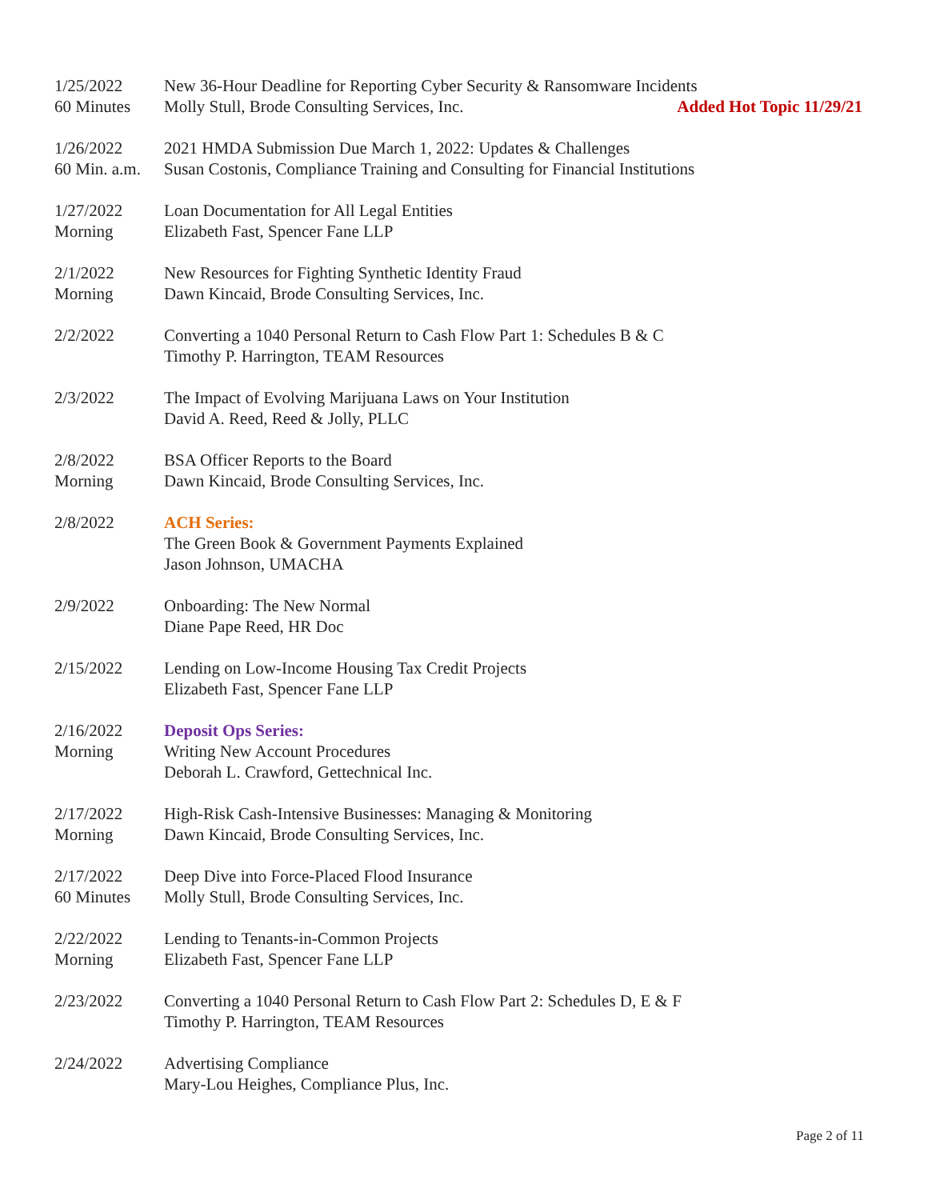1/25/2022
60 Minutes
New 36-Hour Deadline for Reporting Cyber Security & Ransomware Incidents
Molly Stull, Brode Consulting Services, Inc. Added Hot Topic 11/29/21
1/26/2022
60 Min. a.m.
2021 HMDA Submission Due March 1, 2022: Updates & Challenges
Susan Costonis, Compliance Training and Consulting for Financial Institutions
1/27/2022
Morning
Loan Documentation for All Legal Entities
Elizabeth Fast, Spencer Fane LLP
2/1/2022
Morning
New Resources for Fighting Synthetic Identity Fraud
Dawn Kincaid, Brode Consulting Services, Inc.
2/2/2022 Converting a 1040 Personal Return to Cash Flow Part 1: Schedules B & C
Timothy P. Harrington, TEAM Resources
2/3/2022 The Impact of Evolving Marijuana Laws on Your Institution
David A. Reed, Reed & Jolly, PLLC
2/8/2022
Morning
BSA Officer Reports to the Board
Dawn Kincaid, Brode Consulting Services, Inc.
2/8/2022 ACH Series:
The Green Book & Government Payments Explained
Jason Johnson, UMACHA
2/9/2022 Onboarding: The New Normal
Diane Pape Reed, HR Doc
2/15/2022 Lending on Low-Income Housing Tax Credit Projects
Elizabeth Fast, Spencer Fane LLP
2/16/2022
Morning
Deposit Ops Series:
Writing New Account Procedures
Deborah L. Crawford, Gettechnical Inc.
2/17/2022
Morning
High-Risk Cash-Intensive Businesses: Managing & Monitoring
Dawn Kincaid, Brode Consulting Services, Inc.
2/17/2022
60 Minutes
Deep Dive into Force-Placed Flood Insurance
Molly Stull, Brode Consulting Services, Inc.
2/22/2022
Morning
Lending to Tenants-in-Common Projects
Elizabeth Fast, Spencer Fane LLP
2/23/2022 Converting a 1040 Personal Return to Cash Flow Part 2: Schedules D, E & F
Timothy P. Harrington, TEAM Resources
2/24/2022 Advertising Compliance
Mary-Lou Heighes, Compliance Plus, Inc.
Page 2 of 11